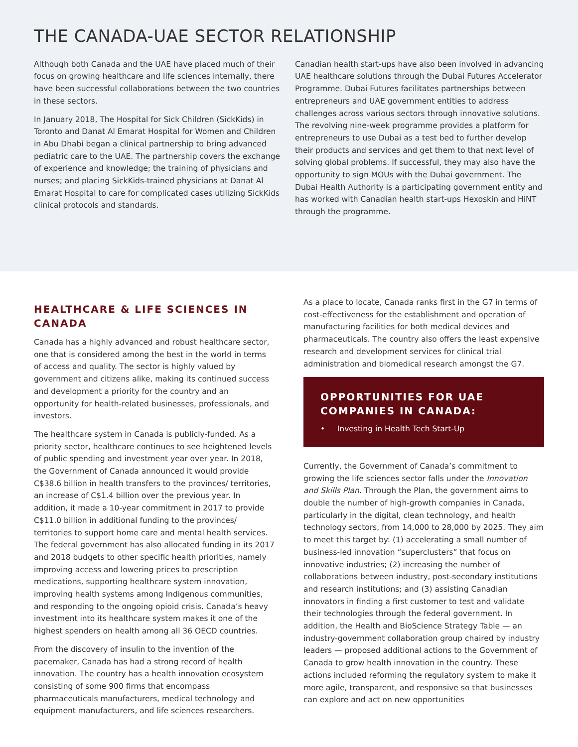THE CANADA-UAE SECTOR RELATIONSHIP
Although both Canada and the UAE have placed much of their focus on growing healthcare and life sciences internally, there have been successful collaborations between the two countries in these sectors.
In January 2018, The Hospital for Sick Children (SickKids) in Toronto and Danat Al Emarat Hospital for Women and Children in Abu Dhabi began a clinical partnership to bring advanced pediatric care to the UAE. The partnership covers the exchange of experience and knowledge; the training of physicians and nurses; and placing SickKids-trained physicians at Danat Al Emarat Hospital to care for complicated cases utilizing SickKids clinical protocols and standards.
Canadian health start-ups have also been involved in advancing UAE healthcare solutions through the Dubai Futures Accelerator Programme. Dubai Futures facilitates partnerships between entrepreneurs and UAE government entities to address challenges across various sectors through innovative solutions. The revolving nine-week programme provides a platform for entrepreneurs to use Dubai as a test bed to further develop their products and services and get them to that next level of solving global problems. If successful, they may also have the opportunity to sign MOUs with the Dubai government. The Dubai Health Authority is a participating government entity and has worked with Canadian health start-ups Hexoskin and HiNT through the programme.
HEALTHCARE & LIFE SCIENCES IN CANADA
Canada has a highly advanced and robust healthcare sector, one that is considered among the best in the world in terms of access and quality. The sector is highly valued by government and citizens alike, making its continued success and development a priority for the country and an opportunity for health-related businesses, professionals, and investors.
The healthcare system in Canada is publicly-funded. As a priority sector, healthcare continues to see heightened levels of public spending and investment year over year. In 2018, the Government of Canada announced it would provide C$38.6 billion in health transfers to the provinces/ territories, an increase of C$1.4 billion over the previous year. In addition, it made a 10-year commitment in 2017 to provide C$11.0 billion in additional funding to the provinces/ territories to support home care and mental health services. The federal government has also allocated funding in its 2017 and 2018 budgets to other specific health priorities, namely improving access and lowering prices to prescription medications, supporting healthcare system innovation, improving health systems among Indigenous communities, and responding to the ongoing opioid crisis. Canada’s heavy investment into its healthcare system makes it one of the highest spenders on health among all 36 OECD countries.
From the discovery of insulin to the invention of the pacemaker, Canada has had a strong record of health innovation. The country has a health innovation ecosystem consisting of some 900 firms that encompass pharmaceuticals manufacturers, medical technology and equipment manufacturers, and life sciences researchers.
As a place to locate, Canada ranks first in the G7 in terms of cost-effectiveness for the establishment and operation of manufacturing facilities for both medical devices and pharmaceuticals. The country also offers the least expensive research and development services for clinical trial administration and biomedical research amongst the G7.
OPPORTUNITIES FOR UAE COMPANIES IN CANADA:
• Investing in Health Tech Start-Up
Currently, the Government of Canada’s commitment to growing the life sciences sector falls under the Innovation and Skills Plan. Through the Plan, the government aims to double the number of high-growth companies in Canada, particularly in the digital, clean technology, and health technology sectors, from 14,000 to 28,000 by 2025. They aim to meet this target by: (1) accelerating a small number of business-led innovation “superclusters” that focus on innovative industries; (2) increasing the number of collaborations between industry, post-secondary institutions and research institutions; and (3) assisting Canadian innovators in finding a first customer to test and validate their technologies through the federal government. In addition, the Health and BioScience Strategy Table — an industry-government collaboration group chaired by industry leaders — proposed additional actions to the Government of Canada to grow health innovation in the country. These actions included reforming the regulatory system to make it more agile, transparent, and responsive so that businesses can explore and act on new opportunities